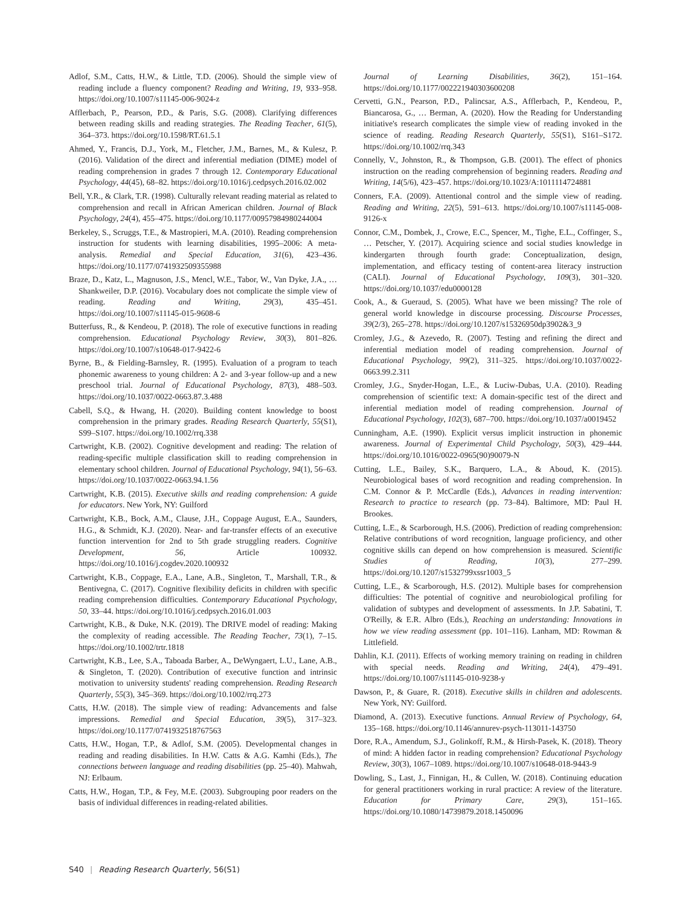Adlof, S.M., Catts, H.W., & Little, T.D. (2006). Should the simple view of reading include a fluency component? Reading and Writing, 19, 933–958. https://doi.org/10.1007/s11145-006-9024-z
Afflerbach, P., Pearson, P.D., & Paris, S.G. (2008). Clarifying differences between reading skills and reading strategies. The Reading Teacher, 61(5), 364–373. https://doi.org/10.1598/RT.61.5.1
Ahmed, Y., Francis, D.J., York, M., Fletcher, J.M., Barnes, M., & Kulesz, P. (2016). Validation of the direct and inferential mediation (DIME) model of reading comprehension in grades 7 through 12. Contemporary Educational Psychology, 44(45), 68–82. https://doi.org/10.1016/j.cedpsych.2016.02.002
Bell, Y.R., & Clark, T.R. (1998). Culturally relevant reading material as related to comprehension and recall in African American children. Journal of Black Psychology, 24(4), 455–475. https://doi.org/10.1177/00957984980244004
Berkeley, S., Scruggs, T.E., & Mastropieri, M.A. (2010). Reading comprehension instruction for students with learning disabilities, 1995–2006: A meta-analysis. Remedial and Special Education, 31(6), 423–436. https://doi.org/10.1177/0741932509355988
Braze, D., Katz, L., Magnuson, J.S., Mencl, W.E., Tabor, W., Van Dyke, J.A., … Shankweiler, D.P. (2016). Vocabulary does not complicate the simple view of reading. Reading and Writing, 29(3), 435–451. https://doi.org/10.1007/s11145-015-9608-6
Butterfuss, R., & Kendeou, P. (2018). The role of executive functions in reading comprehension. Educational Psychology Review, 30(3), 801–826. https://doi.org/10.1007/s10648-017-9422-6
Byrne, B., & Fielding-Barnsley, R. (1995). Evaluation of a program to teach phonemic awareness to young children: A 2- and 3-year follow-up and a new preschool trial. Journal of Educational Psychology, 87(3), 488–503. https://doi.org/10.1037/0022-0663.87.3.488
Cabell, S.Q., & Hwang, H. (2020). Building content knowledge to boost comprehension in the primary grades. Reading Research Quarterly, 55(S1), S99–S107. https://doi.org/10.1002/rrq.338
Cartwright, K.B. (2002). Cognitive development and reading: The relation of reading-specific multiple classification skill to reading comprehension in elementary school children. Journal of Educational Psychology, 94(1), 56–63. https://doi.org/10.1037/0022-0663.94.1.56
Cartwright, K.B. (2015). Executive skills and reading comprehension: A guide for educators. New York, NY: Guilford
Cartwright, K.B., Bock, A.M., Clause, J.H., Coppage August, E.A., Saunders, H.G., & Schmidt, K.J. (2020). Near- and far-transfer effects of an executive function intervention for 2nd to 5th grade struggling readers. Cognitive Development, 56, Article 100932. https://doi.org/10.1016/j.cogdev.2020.100932
Cartwright, K.B., Coppage, E.A., Lane, A.B., Singleton, T., Marshall, T.R., & Bentivegna, C. (2017). Cognitive flexibility deficits in children with specific reading comprehension difficulties. Contemporary Educational Psychology, 50, 33–44. https://doi.org/10.1016/j.cedpsych.2016.01.003
Cartwright, K.B., & Duke, N.K. (2019). The DRIVE model of reading: Making the complexity of reading accessible. The Reading Teacher, 73(1), 7–15. https://doi.org/10.1002/trtr.1818
Cartwright, K.B., Lee, S.A., Taboada Barber, A., DeWyngaert, L.U., Lane, A.B., & Singleton, T. (2020). Contribution of executive function and intrinsic motivation to university students' reading comprehension. Reading Research Quarterly, 55(3), 345–369. https://doi.org/10.1002/rrq.273
Catts, H.W. (2018). The simple view of reading: Advancements and false impressions. Remedial and Special Education, 39(5), 317–323. https://doi.org/10.1177/0741932518767563
Catts, H.W., Hogan, T.P., & Adlof, S.M. (2005). Developmental changes in reading and reading disabilities. In H.W. Catts & A.G. Kamhi (Eds.), The connections between language and reading disabilities (pp. 25–40). Mahwah, NJ: Erlbaum.
Catts, H.W., Hogan, T.P., & Fey, M.E. (2003). Subgrouping poor readers on the basis of individual differences in reading-related abilities.
Journal of Learning Disabilities, 36(2), 151–164. https://doi.org/10.1177/002221940303600208
Cervetti, G.N., Pearson, P.D., Palincsar, A.S., Afflerbach, P., Kendeou, P., Biancarosa, G., … Berman, A. (2020). How the Reading for Understanding initiative's research complicates the simple view of reading invoked in the science of reading. Reading Research Quarterly, 55(S1), S161–S172. https://doi.org/10.1002/rrq.343
Connelly, V., Johnston, R., & Thompson, G.B. (2001). The effect of phonics instruction on the reading comprehension of beginning readers. Reading and Writing, 14(5/6), 423–457. https://doi.org/10.1023/A:1011114724881
Conners, F.A. (2009). Attentional control and the simple view of reading. Reading and Writing, 22(5), 591–613. https://doi.org/10.1007/s11145-008-9126-x
Connor, C.M., Dombek, J., Crowe, E.C., Spencer, M., Tighe, E.L., Coffinger, S., … Petscher, Y. (2017). Acquiring science and social studies knowledge in kindergarten through fourth grade: Conceptualization, design, implementation, and efficacy testing of content-area literacy instruction (CALI). Journal of Educational Psychology, 109(3), 301–320. https://doi.org/10.1037/edu0000128
Cook, A., & Gueraud, S. (2005). What have we been missing? The role of general world knowledge in discourse processing. Discourse Processes, 39(2/3), 265–278. https://doi.org/10.1207/s15326950dp3902&3_9
Cromley, J.G., & Azevedo, R. (2007). Testing and refining the direct and inferential mediation model of reading comprehension. Journal of Educational Psychology, 99(2), 311–325. https://doi.org/10.1037/0022-0663.99.2.311
Cromley, J.G., Snyder-Hogan, L.E., & Luciw-Dubas, U.A. (2010). Reading comprehension of scientific text: A domain-specific test of the direct and inferential mediation model of reading comprehension. Journal of Educational Psychology, 102(3), 687–700. https://doi.org/10.1037/a0019452
Cunningham, A.E. (1990). Explicit versus implicit instruction in phonemic awareness. Journal of Experimental Child Psychology, 50(3), 429–444. https://doi.org/10.1016/0022-0965(90)90079-N
Cutting, L.E., Bailey, S.K., Barquero, L.A., & Aboud, K. (2015). Neurobiological bases of word recognition and reading comprehension. In C.M. Connor & P. McCardle (Eds.), Advances in reading intervention: Research to practice to research (pp. 73–84). Baltimore, MD: Paul H. Brookes.
Cutting, L.E., & Scarborough, H.S. (2006). Prediction of reading comprehension: Relative contributions of word recognition, language proficiency, and other cognitive skills can depend on how comprehension is measured. Scientific Studies of Reading, 10(3), 277–299. https://doi.org/10.1207/s1532799xssr1003_5
Cutting, L.E., & Scarborough, H.S. (2012). Multiple bases for comprehension difficulties: The potential of cognitive and neurobiological profiling for validation of subtypes and development of assessments. In J.P. Sabatini, T. O'Reilly, & E.R. Albro (Eds.), Reaching an understanding: Innovations in how we view reading assessment (pp. 101–116). Lanham, MD: Rowman & Littlefield.
Dahlin, K.I. (2011). Effects of working memory training on reading in children with special needs. Reading and Writing, 24(4), 479–491. https://doi.org/10.1007/s11145-010-9238-y
Dawson, P., & Guare, R. (2018). Executive skills in children and adolescents. New York, NY: Guilford.
Diamond, A. (2013). Executive functions. Annual Review of Psychology, 64, 135–168. https://doi.org/10.1146/annurev-psych-113011-143750
Dore, R.A., Amendum, S.J., Golinkoff, R.M., & Hirsh-Pasek, K. (2018). Theory of mind: A hidden factor in reading comprehension? Educational Psychology Review, 30(3), 1067–1089. https://doi.org/10.1007/s10648-018-9443-9
Dowling, S., Last, J., Finnigan, H., & Cullen, W. (2018). Continuing education for general practitioners working in rural practice: A review of the literature. Education for Primary Care, 29(3), 151–165. https://doi.org/10.1080/14739879.2018.1450096
S40 | Reading Research Quarterly, 56(S1)